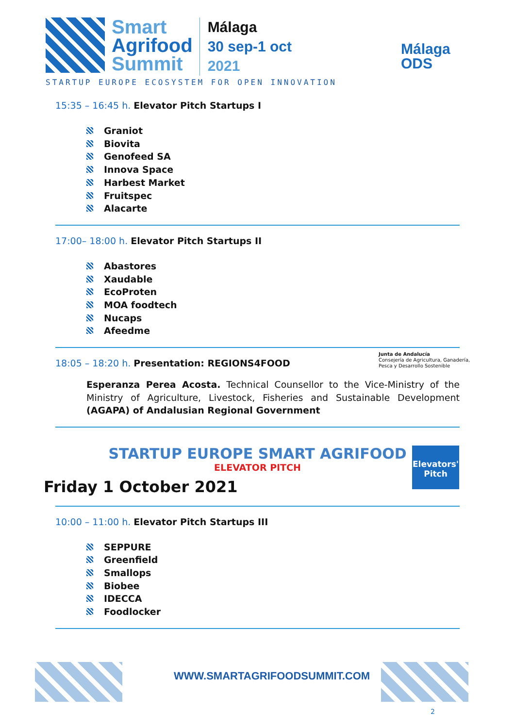Smart
Agrifood
Summit
Málaga
30 sep-1 oct
2021
STARTUP EUROPE ECOSYSTEM FOR OPEN INNOVATION
Málaga
ODS
15:35 – 16:45 h. Elevator Pitch Startups I
Graniot
Biovita
Genofeed SA
Innova Space
Harbest Market
Fruitspec
Alacarte
17:00– 18:00 h. Elevator Pitch Startups II
Abastores
Xaudable
EcoProten
MOA foodtech
Nucaps
Afeedme
18:05 – 18:20 h. Presentation: REGIONS4FOOD
Esperanza Perea Acosta. Technical Counsellor to the Vice-Ministry of the Ministry of Agriculture, Livestock, Fisheries and Sustainable Development (AGAPA) of Andalusian Regional Government
Junta de Andalucía
Consejería de Agricultura, Ganadería,
Pesca y Desarrollo Sostenible
STARTUP EUROPE SMART AGRIFOOD
ELEVATOR PITCH
Friday 1 October 2021
Elevators'
Pitch
10:00 – 11:00 h. Elevator Pitch Startups III
SEPPURE
Greenfield
Smallops
Biobee
IDECCA
Foodlocker
WWW.SMARTAGRIFOODSUMMIT.COM
2